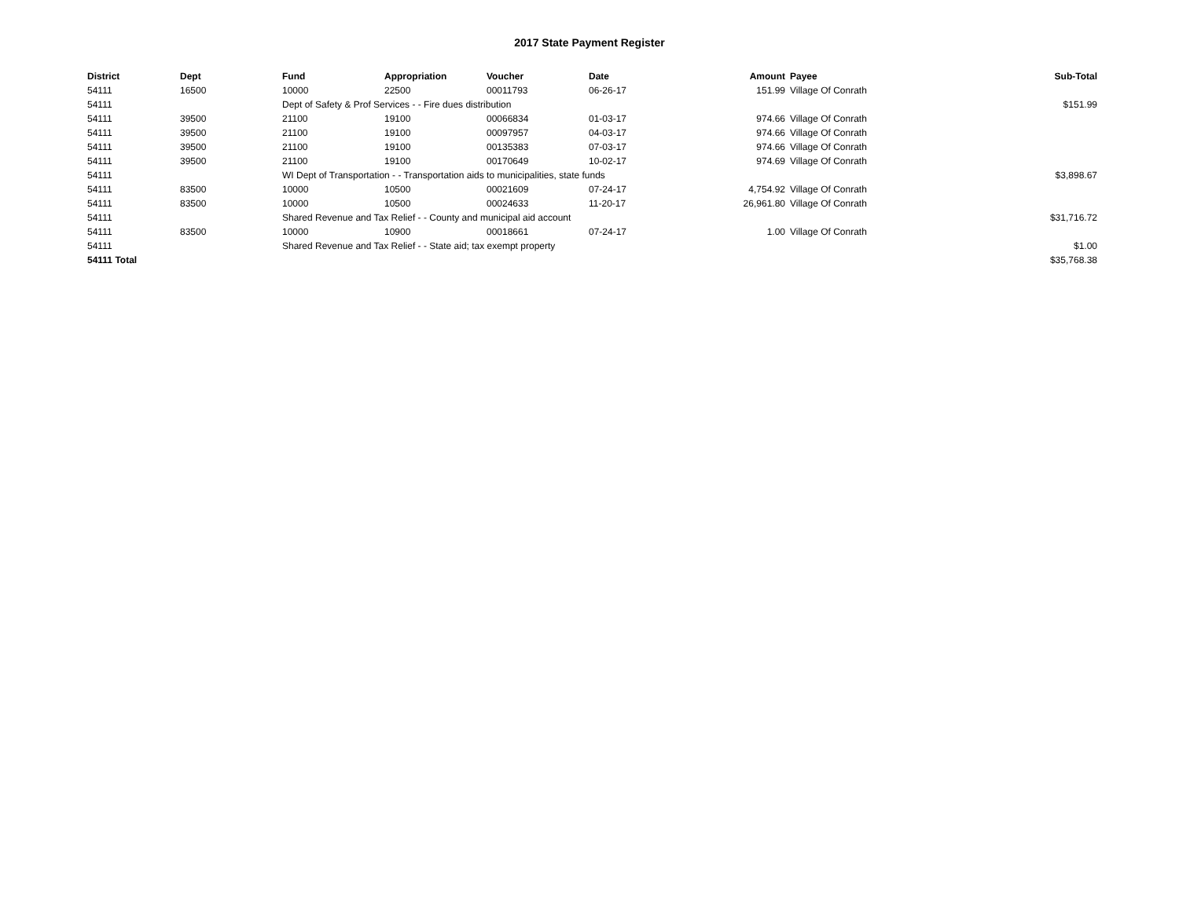2017 State Payment Register
| District | Dept | Fund | Appropriation | Voucher | Date | Amount | Payee | Sub-Total |
| --- | --- | --- | --- | --- | --- | --- | --- | --- |
| 54111 | 16500 | 10000 | 22500 | 00011793 | 06-26-17 | 151.99 | Village Of Conrath | |
| 54111 | | Dept of Safety & Prof Services - - Fire dues distribution | | | | | | $151.99 |
| 54111 | 39500 | 21100 | 19100 | 00066834 | 01-03-17 | 974.66 | Village Of Conrath | |
| 54111 | 39500 | 21100 | 19100 | 00097957 | 04-03-17 | 974.66 | Village Of Conrath | |
| 54111 | 39500 | 21100 | 19100 | 00135383 | 07-03-17 | 974.66 | Village Of Conrath | |
| 54111 | 39500 | 21100 | 19100 | 00170649 | 10-02-17 | 974.69 | Village Of Conrath | |
| 54111 | | WI Dept of Transportation - - Transportation aids to municipalities, state funds | | | | | | $3,898.67 |
| 54111 | 83500 | 10000 | 10500 | 00021609 | 07-24-17 | 4,754.92 | Village Of Conrath | |
| 54111 | 83500 | 10000 | 10500 | 00024633 | 11-20-17 | 26,961.80 | Village Of Conrath | |
| 54111 | | Shared Revenue and Tax Relief - - County and municipal aid account | | | | | | $31,716.72 |
| 54111 | 83500 | 10000 | 10900 | 00018661 | 07-24-17 | 1.00 | Village Of Conrath | |
| 54111 | | Shared Revenue and Tax Relief - - State aid; tax exempt property | | | | | | $1.00 |
| 54111 Total | | | | | | | | $35,768.38 |